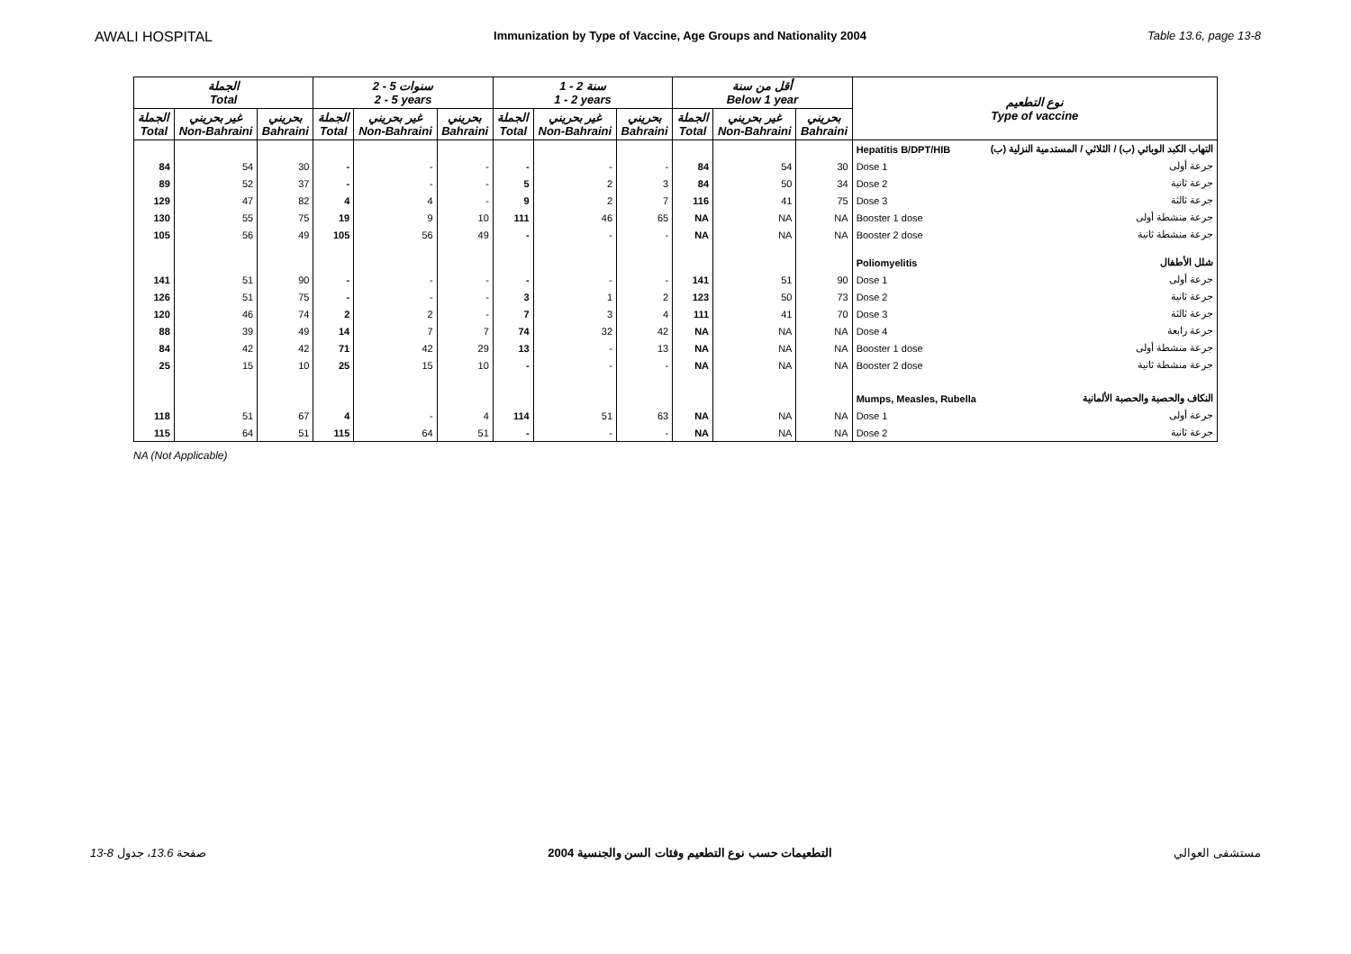AWALI HOSPITAL Immunization by Type of Vaccine, Age Groups and Nationality 2004 Table 13.6, page 13-8
| الجملة Total | | | 2 - 5 سنوات 2 - 5 years | | | 1 - 2 سنة 1 - 2 years | | | أقل من سنة Below 1 year | | | نوع التطعيم Type of vaccine | |
| --- | --- | --- | --- | --- | --- | --- | --- | --- | --- | --- | --- | --- | --- |
| الجملة Total | غير بحريني Non-Bahraini | بحريني Bahraini | الجملة Total | غير بحريني Non-Bahraini | بحريني Bahraini | الجملة Total | غير بحريني Non-Bahraini | بحريني Bahraini | الجملة Total | غير بحريني Non-Bahraini | بحريني Bahraini | | |
| | | | | | | | | | | | | Hepatitis B/DPT/HIB | التهاب الكبد الوبائي (ب) / الثلاثي / المستدمية النزلية (ب) |
| 84 | 54 | 30 | - | - | - | - | - | - | 84 | 54 | 30 | Dose 1 | جرعة أولى |
| 89 | 52 | 37 | - | - | - | 5 | 2 | 3 | 84 | 50 | 34 | Dose 2 | جرعة ثانية |
| 129 | 47 | 82 | 4 | 4 | - | 9 | 2 | 7 | 116 | 41 | 75 | Dose 3 | جرعة ثالثة |
| 130 | 55 | 75 | 19 | 9 | 10 | 111 | 46 | 65 | NA | NA | NA | Booster 1 dose | جرعة منشطة أولى |
| 105 | 56 | 49 | 105 | 56 | 49 | - | - | - | NA | NA | NA | Booster 2 dose | جرعة منشطة ثانية |
| | | | | | | | | | | | | Poliomyelitis | شلل الأطفال |
| 141 | 51 | 90 | - | - | - | - | - | - | 141 | 51 | 90 | Dose 1 | جرعة أولى |
| 126 | 51 | 75 | - | - | - | 3 | 1 | 2 | 123 | 50 | 73 | Dose 2 | جرعة ثانية |
| 120 | 46 | 74 | 2 | 2 | - | 7 | 3 | 4 | 111 | 41 | 70 | Dose 3 | جرعة ثالثة |
| 88 | 39 | 49 | 14 | 7 | 7 | 74 | 32 | 42 | NA | NA | NA | Dose 4 | جرعة رابعة |
| 84 | 42 | 42 | 71 | 42 | 29 | 13 | - | 13 | NA | NA | NA | Booster 1 dose | جرعة منشطة أولى |
| 25 | 15 | 10 | 25 | 15 | 10 | - | - | - | NA | NA | NA | Booster 2 dose | جرعة منشطة ثانية |
| | | | | | | | | | | | | Mumps, Measles, Rubella | النكاف والحصبة والحصبة الألمانية |
| 118 | 51 | 67 | 4 | - | 4 | 114 | 51 | 63 | NA | NA | NA | Dose 1 | جرعة أولى |
| 115 | 64 | 51 | 115 | 64 | 51 | - | - | - | NA | NA | NA | Dose 2 | جرعة ثانية |
NA (Not Applicable)
13-8 صفحة 13.6، جدول التطعيمات حسب نوع التطعيم وفئات السن والجنسية 2004 مستشفى العوالي